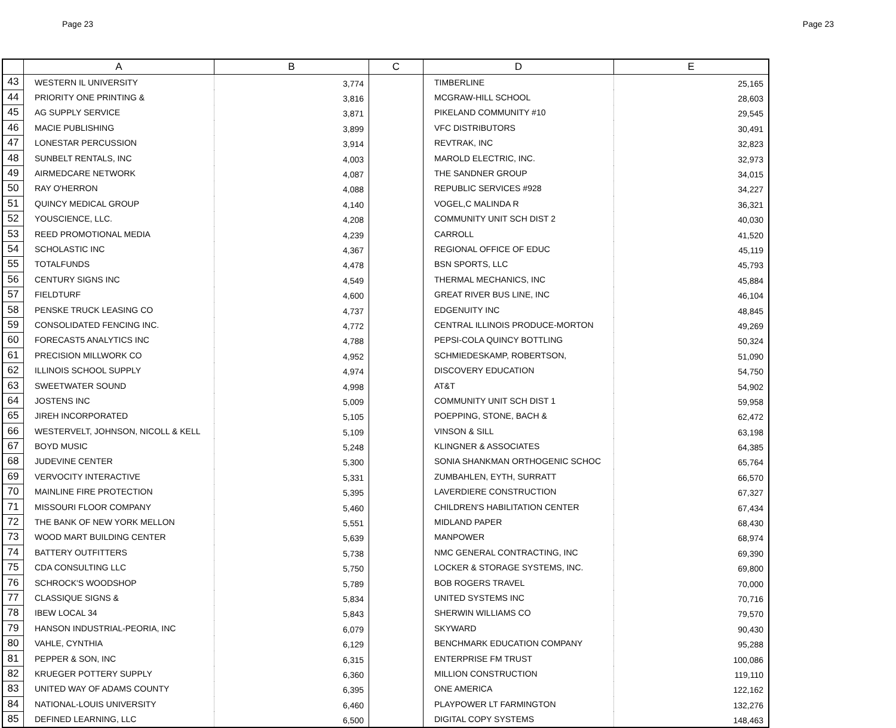Page 23 Page 23
| | A | B | C | D | E |
| --- | --- | --- | --- | --- | --- |
| 43 | WESTERN IL UNIVERSITY | 3,774 | | TIMBERLINE | 25,165 |
| 44 | PRIORITY ONE PRINTING & | 3,816 | | MCGRAW-HILL SCHOOL | 28,603 |
| 45 | AG SUPPLY SERVICE | 3,871 | | PIKELAND COMMUNITY #10 | 29,545 |
| 46 | MACIE PUBLISHING | 3,899 | | VFC DISTRIBUTORS | 30,491 |
| 47 | LONESTAR PERCUSSION | 3,914 | | REVTRAK, INC | 32,823 |
| 48 | SUNBELT RENTALS, INC | 4,003 | | MAROLD ELECTRIC, INC. | 32,973 |
| 49 | AIRMEDCARE NETWORK | 4,087 | | THE SANDNER GROUP | 34,015 |
| 50 | RAY O'HERRON | 4,088 | | REPUBLIC SERVICES #928 | 34,227 |
| 51 | QUINCY MEDICAL GROUP | 4,140 | | VOGEL,C MALINDA R | 36,321 |
| 52 | YOUSCIENCE, LLC. | 4,208 | | COMMUNITY UNIT SCH DIST 2 | 40,030 |
| 53 | REED PROMOTIONAL MEDIA | 4,239 | | CARROLL | 41,520 |
| 54 | SCHOLASTIC INC | 4,367 | | REGIONAL OFFICE OF EDUC | 45,119 |
| 55 | TOTALFUNDS | 4,478 | | BSN SPORTS, LLC | 45,793 |
| 56 | CENTURY SIGNS INC | 4,549 | | THERMAL MECHANICS, INC | 45,884 |
| 57 | FIELDTURF | 4,600 | | GREAT RIVER BUS LINE, INC | 46,104 |
| 58 | PENSKE TRUCK LEASING CO | 4,737 | | EDGENUITY INC | 48,845 |
| 59 | CONSOLIDATED FENCING INC. | 4,772 | | CENTRAL ILLINOIS PRODUCE-MORTON | 49,269 |
| 60 | FORECAST5 ANALYTICS INC | 4,788 | | PEPSI-COLA QUINCY BOTTLING | 50,324 |
| 61 | PRECISION MILLWORK CO | 4,952 | | SCHMIEDESKAMP, ROBERTSON, | 51,090 |
| 62 | ILLINOIS SCHOOL SUPPLY | 4,974 | | DISCOVERY EDUCATION | 54,750 |
| 63 | SWEETWATER SOUND | 4,998 | | AT&T | 54,902 |
| 64 | JOSTENS INC | 5,009 | | COMMUNITY UNIT SCH DIST 1 | 59,958 |
| 65 | JIREH INCORPORATED | 5,105 | | POEPPING, STONE, BACH & | 62,472 |
| 66 | WESTERVELT, JOHNSON, NICOLL & KELL | 5,109 | | VINSON & SILL | 63,198 |
| 67 | BOYD MUSIC | 5,248 | | KLINGNER & ASSOCIATES | 64,385 |
| 68 | JUDEVINE CENTER | 5,300 | | SONIA SHANKMAN ORTHOGENIC SCHOC | 65,764 |
| 69 | VERVOCITY INTERACTIVE | 5,331 | | ZUMBAHLEN, EYTH, SURRATT | 66,570 |
| 70 | MAINLINE FIRE PROTECTION | 5,395 | | LAVERDIERE CONSTRUCTION | 67,327 |
| 71 | MISSOURI FLOOR COMPANY | 5,460 | | CHILDREN'S HABILITATION CENTER | 67,434 |
| 72 | THE BANK OF NEW YORK MELLON | 5,551 | | MIDLAND PAPER | 68,430 |
| 73 | WOOD MART BUILDING CENTER | 5,639 | | MANPOWER | 68,974 |
| 74 | BATTERY OUTFITTERS | 5,738 | | NMC GENERAL CONTRACTING, INC | 69,390 |
| 75 | CDA CONSULTING LLC | 5,750 | | LOCKER & STORAGE SYSTEMS, INC. | 69,800 |
| 76 | SCHROCK'S WOODSHOP | 5,789 | | BOB ROGERS TRAVEL | 70,000 |
| 77 | CLASSIQUE SIGNS & | 5,834 | | UNITED SYSTEMS INC | 70,716 |
| 78 | IBEW LOCAL 34 | 5,843 | | SHERWIN WILLIAMS CO | 79,570 |
| 79 | HANSON INDUSTRIAL-PEORIA, INC | 6,079 | | SKYWARD | 90,430 |
| 80 | VAHLE, CYNTHIA | 6,129 | | BENCHMARK EDUCATION COMPANY | 95,288 |
| 81 | PEPPER & SON, INC | 6,315 | | ENTERPRISE FM TRUST | 100,086 |
| 82 | KRUEGER POTTERY SUPPLY | 6,360 | | MILLION CONSTRUCTION | 119,110 |
| 83 | UNITED WAY OF ADAMS COUNTY | 6,395 | | ONE AMERICA | 122,162 |
| 84 | NATIONAL-LOUIS UNIVERSITY | 6,460 | | PLAYPOWER LT FARMINGTON | 132,276 |
| 85 | DEFINED LEARNING, LLC | 6,500 | | DIGITAL COPY SYSTEMS | 148,463 |